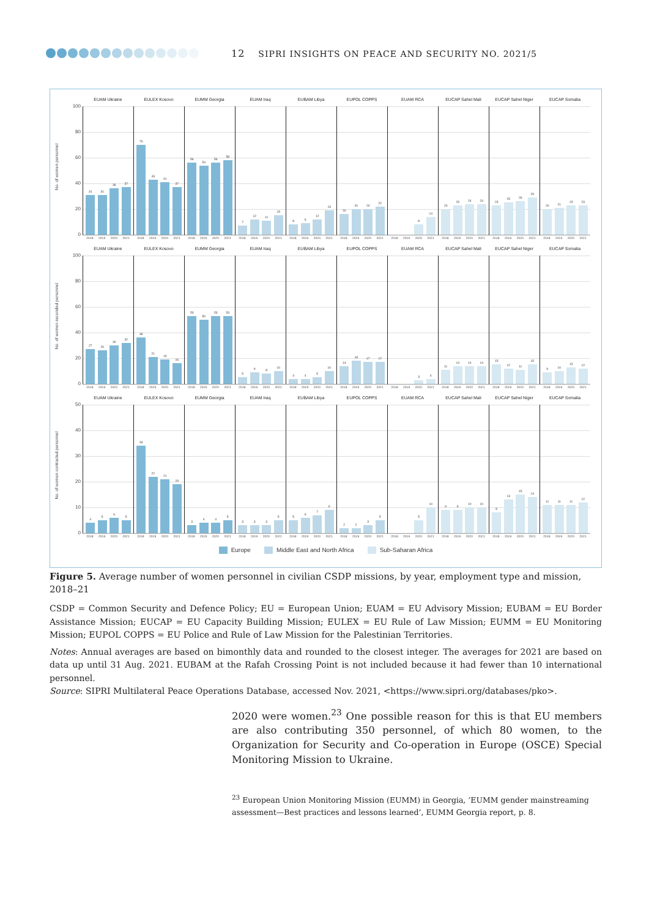12 SIPRI INSIGHTS ON PEACE AND SECURITY NO. 2021/5
No. of women personnel
100
80
60
40
20
0
EUAM Ukraine
31
31
36
37
2018 2019 2020 2021
EULEX Kosovo
70
43
41
37
2018 2019 2020 2021
EUMM Georgia
56
54
56
58
2018 2019 2020 2021
EUAM Iraq
7
12
11
15
2018 2019 2020 2021
EUBAM Libya
8
9
12
19
2018 2019 2020 2021
EUPOL COPPS
16
20
20
22
2018 2019 2020 2021
EUAM RCA
8
14
2018 2019 2020 2021
EUCAP Sahel Mali
20
23
24
24
2018 2019 2020 2021
EUCAP Sahel Niger
23
25
26
29
2018 2019 2020 2021
EUCAP Somalia
20
21
23
23
2018 2019 2020 2021
No. of women seconded personnel
100
80
60
40
20
0
EUAM Ukraine
27
26
30
32
2018 2019 2020 2021
EULEX Kosovo
36
21
19
16
2018 2019 2020 2021
EUMM Georgia
53
50
53
53
2018 2019 2020 2021
EUAM Iraq
5
9
8
10
2018 2019 2020 2021
EUBAM Libya
4
4
5
10
2018 2019 2020 2021
EUPOL COPPS
14
18
17
17
2018 2019 2020 2021
EUAM RCA
3
4
2018 2019 2020 2021
EUCAP Sahel Mali
11
14
14
14
2018 2019 2020 2021
EUCAP Sahel Niger
15
12
11
15
2018 2019 2020 2021
EUCAP Somalia
9
10
13
12
2018 2019 2020 2021
No. of women contracted personnel
50
40
30
20
10
0
EUAM Ukraine
4
5
6
5
2018 2019 2020 2021
EULEX Kosovo
34
22
21
19
2018 2019 2020 2021
EUMM Georgia
3
4
4
5
2018 2019 2020 2021
EUAM Iraq
3
3
3
5
2018 2019 2020 2021
EUBAM Libya
5
6
7
9
2018 2019 2020 2021
EUPOL COPPS
2
2
3
5
2018 2019 2020 2021
EUAM RCA
5
10
2018 2019 2020 2021
EUCAP Sahel Mali
9
9
10
10
2018 2019 2020 2021
EUCAP Sahel Niger
8
13
15
14
2018 2019 2020 2021
EUCAP Somalia
11
11
11
12
2018 2019 2020 2021
Europe Middle East and North Africa Sub-Saharan Africa
Figure 5. Average number of women personnel in civilian CSDP missions, by year, employment type and mission, 2018–21
CSDP = Common Security and Defence Policy; EU = European Union; EUAM = EU Advisory Mission; EUBAM = EU Border Assistance Mission; EUCAP = EU Capacity Building Mission; EULEX = EU Rule of Law Mission; EUMM = EU Monitoring Mission; EUPOL COPPS = EU Police and Rule of Law Mission for the Palestinian Territories.
Notes: Annual averages are based on bimonthly data and rounded to the closest integer. The averages for 2021 are based on data up until 31 Aug. 2021. EUBAM at the Rafah Crossing Point is not included because it had fewer than 10 international personnel.
Source: SIPRI Multilateral Peace Operations Database, accessed Nov. 2021, <https://www.sipri.org/databases/pko>.
2020 were women.<sup>23</sup> One possible reason for this is that EU members are also contributing 350 personnel, of which 80 women, to the Organization for Security and Co-operation in Europe (OSCE) Special Monitoring Mission to Ukraine.
<sup>23</sup> European Union Monitoring Mission (EUMM) in Georgia, ‘EUMM gender mainstreaming assessment—Best practices and lessons learned’, EUMM Georgia report, p. 8.